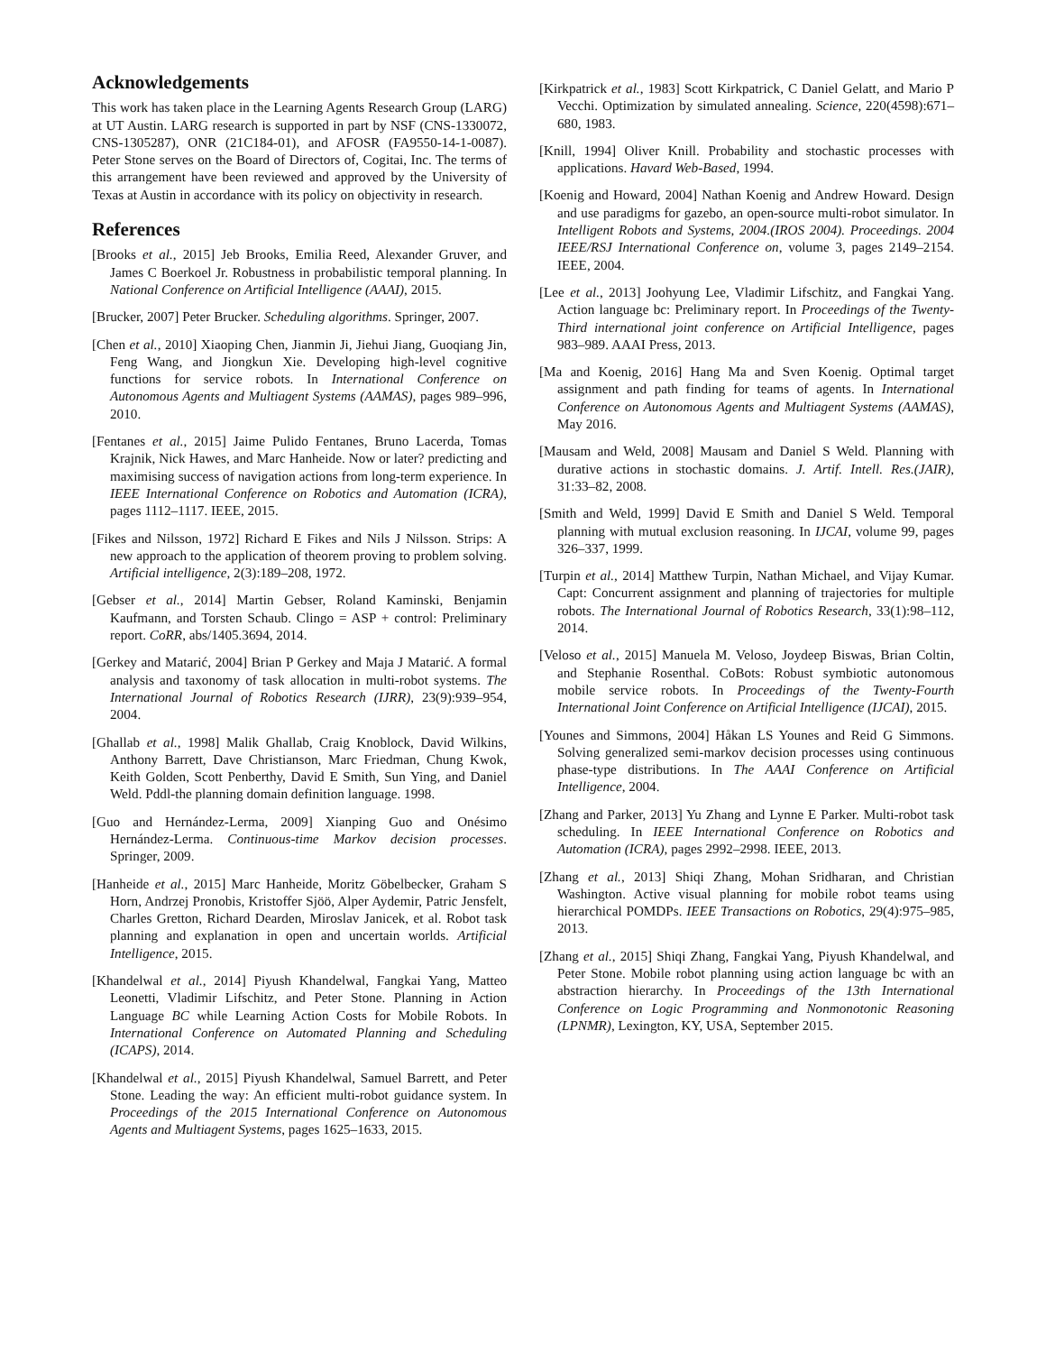Acknowledgements
This work has taken place in the Learning Agents Research Group (LARG) at UT Austin. LARG research is supported in part by NSF (CNS-1330072, CNS-1305287), ONR (21C184-01), and AFOSR (FA9550-14-1-0087). Peter Stone serves on the Board of Directors of, Cogitai, Inc. The terms of this arrangement have been reviewed and approved by the University of Texas at Austin in accordance with its policy on objectivity in research.
References
[Brooks et al., 2015] Jeb Brooks, Emilia Reed, Alexander Gruver, and James C Boerkoel Jr. Robustness in probabilistic temporal planning. In National Conference on Artificial Intelligence (AAAI), 2015.
[Brucker, 2007] Peter Brucker. Scheduling algorithms. Springer, 2007.
[Chen et al., 2010] Xiaoping Chen, Jianmin Ji, Jiehui Jiang, Guoqiang Jin, Feng Wang, and Jiongkun Xie. Developing high-level cognitive functions for service robots. In International Conference on Autonomous Agents and Multiagent Systems (AAMAS), pages 989–996, 2010.
[Fentanes et al., 2015] Jaime Pulido Fentanes, Bruno Lacerda, Tomas Krajnik, Nick Hawes, and Marc Hanheide. Now or later? predicting and maximising success of navigation actions from long-term experience. In IEEE International Conference on Robotics and Automation (ICRA), pages 1112–1117. IEEE, 2015.
[Fikes and Nilsson, 1972] Richard E Fikes and Nils J Nilsson. Strips: A new approach to the application of theorem proving to problem solving. Artificial intelligence, 2(3):189–208, 1972.
[Gebser et al., 2014] Martin Gebser, Roland Kaminski, Benjamin Kaufmann, and Torsten Schaub. Clingo = ASP + control: Preliminary report. CoRR, abs/1405.3694, 2014.
[Gerkey and Matarić, 2004] Brian P Gerkey and Maja J Matarić. A formal analysis and taxonomy of task allocation in multi-robot systems. The International Journal of Robotics Research (IJRR), 23(9):939–954, 2004.
[Ghallab et al., 1998] Malik Ghallab, Craig Knoblock, David Wilkins, Anthony Barrett, Dave Christianson, Marc Friedman, Chung Kwok, Keith Golden, Scott Penberthy, David E Smith, Sun Ying, and Daniel Weld. Pddl-the planning domain definition language. 1998.
[Guo and Hernández-Lerma, 2009] Xianping Guo and Onésimo Hernández-Lerma. Continuous-time Markov decision processes. Springer, 2009.
[Hanheide et al., 2015] Marc Hanheide, Moritz Göbelbecker, Graham S Horn, Andrzej Pronobis, Kristoffer Sjöö, Alper Aydemir, Patric Jensfelt, Charles Gretton, Richard Dearden, Miroslav Janicek, et al. Robot task planning and explanation in open and uncertain worlds. Artificial Intelligence, 2015.
[Khandelwal et al., 2014] Piyush Khandelwal, Fangkai Yang, Matteo Leonetti, Vladimir Lifschitz, and Peter Stone. Planning in Action Language BC while Learning Action Costs for Mobile Robots. In International Conference on Automated Planning and Scheduling (ICAPS), 2014.
[Khandelwal et al., 2015] Piyush Khandelwal, Samuel Barrett, and Peter Stone. Leading the way: An efficient multi-robot guidance system. In Proceedings of the 2015 International Conference on Autonomous Agents and Multiagent Systems, pages 1625–1633, 2015.
[Kirkpatrick et al., 1983] Scott Kirkpatrick, C Daniel Gelatt, and Mario P Vecchi. Optimization by simulated annealing. Science, 220(4598):671–680, 1983.
[Knill, 1994] Oliver Knill. Probability and stochastic processes with applications. Havard Web-Based, 1994.
[Koenig and Howard, 2004] Nathan Koenig and Andrew Howard. Design and use paradigms for gazebo, an open-source multi-robot simulator. In Intelligent Robots and Systems, 2004.(IROS 2004). Proceedings. 2004 IEEE/RSJ International Conference on, volume 3, pages 2149–2154. IEEE, 2004.
[Lee et al., 2013] Joohyung Lee, Vladimir Lifschitz, and Fangkai Yang. Action language bc: Preliminary report. In Proceedings of the Twenty-Third international joint conference on Artificial Intelligence, pages 983–989. AAAI Press, 2013.
[Ma and Koenig, 2016] Hang Ma and Sven Koenig. Optimal target assignment and path finding for teams of agents. In International Conference on Autonomous Agents and Multiagent Systems (AAMAS), May 2016.
[Mausam and Weld, 2008] Mausam and Daniel S Weld. Planning with durative actions in stochastic domains. J. Artif. Intell. Res.(JAIR), 31:33–82, 2008.
[Smith and Weld, 1999] David E Smith and Daniel S Weld. Temporal planning with mutual exclusion reasoning. In IJCAI, volume 99, pages 326–337, 1999.
[Turpin et al., 2014] Matthew Turpin, Nathan Michael, and Vijay Kumar. Capt: Concurrent assignment and planning of trajectories for multiple robots. The International Journal of Robotics Research, 33(1):98–112, 2014.
[Veloso et al., 2015] Manuela M. Veloso, Joydeep Biswas, Brian Coltin, and Stephanie Rosenthal. CoBots: Robust symbiotic autonomous mobile service robots. In Proceedings of the Twenty-Fourth International Joint Conference on Artificial Intelligence (IJCAI), 2015.
[Younes and Simmons, 2004] Håkan LS Younes and Reid G Simmons. Solving generalized semi-markov decision processes using continuous phase-type distributions. In The AAAI Conference on Artificial Intelligence, 2004.
[Zhang and Parker, 2013] Yu Zhang and Lynne E Parker. Multi-robot task scheduling. In IEEE International Conference on Robotics and Automation (ICRA), pages 2992–2998. IEEE, 2013.
[Zhang et al., 2013] Shiqi Zhang, Mohan Sridharan, and Christian Washington. Active visual planning for mobile robot teams using hierarchical POMDPs. IEEE Transactions on Robotics, 29(4):975–985, 2013.
[Zhang et al., 2015] Shiqi Zhang, Fangkai Yang, Piyush Khandelwal, and Peter Stone. Mobile robot planning using action language bc with an abstraction hierarchy. In Proceedings of the 13th International Conference on Logic Programming and Nonmonotonic Reasoning (LPNMR), Lexington, KY, USA, September 2015.